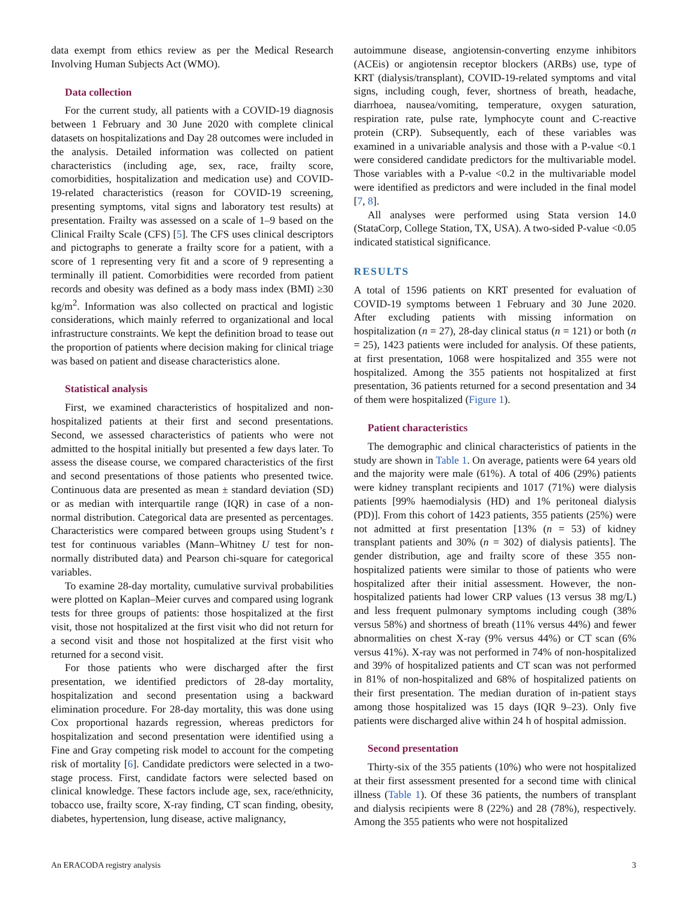data exempt from ethics review as per the Medical Research Involving Human Subjects Act (WMO).
Data collection
For the current study, all patients with a COVID-19 diagnosis between 1 February and 30 June 2020 with complete clinical datasets on hospitalizations and Day 28 outcomes were included in the analysis. Detailed information was collected on patient characteristics (including age, sex, race, frailty score, comorbidities, hospitalization and medication use) and COVID-19-related characteristics (reason for COVID-19 screening, presenting symptoms, vital signs and laboratory test results) at presentation. Frailty was assessed on a scale of 1–9 based on the Clinical Frailty Scale (CFS) [5]. The CFS uses clinical descriptors and pictographs to generate a frailty score for a patient, with a score of 1 representing very fit and a score of 9 representing a terminally ill patient. Comorbidities were recorded from patient records and obesity was defined as a body mass index (BMI) ≥30 kg/m<sup>2</sup>. Information was also collected on practical and logistic considerations, which mainly referred to organizational and local infrastructure constraints. We kept the definition broad to tease out the proportion of patients where decision making for clinical triage was based on patient and disease characteristics alone.
Statistical analysis
First, we examined characteristics of hospitalized and non-hospitalized patients at their first and second presentations. Second, we assessed characteristics of patients who were not admitted to the hospital initially but presented a few days later. To assess the disease course, we compared characteristics of the first and second presentations of those patients who presented twice. Continuous data are presented as mean ± standard deviation (SD) or as median with interquartile range (IQR) in case of a non-normal distribution. Categorical data are presented as percentages. Characteristics were compared between groups using Student’s t test for continuous variables (Mann–Whitney U test for non-normally distributed data) and Pearson chi-square for categorical variables.
To examine 28-day mortality, cumulative survival probabilities were plotted on Kaplan–Meier curves and compared using logrank tests for three groups of patients: those hospitalized at the first visit, those not hospitalized at the first visit who did not return for a second visit and those not hospitalized at the first visit who returned for a second visit.
For those patients who were discharged after the first presentation, we identified predictors of 28-day mortality, hospitalization and second presentation using a backward elimination procedure. For 28-day mortality, this was done using Cox proportional hazards regression, whereas predictors for hospitalization and second presentation were identified using a Fine and Gray competing risk model to account for the competing risk of mortality [6]. Candidate predictors were selected in a two-stage process. First, candidate factors were selected based on clinical knowledge. These factors include age, sex, race/ethnicity, tobacco use, frailty score, X-ray finding, CT scan finding, obesity, diabetes, hypertension, lung disease, active malignancy,
autoimmune disease, angiotensin-converting enzyme inhibitors (ACEis) or angiotensin receptor blockers (ARBs) use, type of KRT (dialysis/transplant), COVID-19-related symptoms and vital signs, including cough, fever, shortness of breath, headache, diarrhoea, nausea/vomiting, temperature, oxygen saturation, respiration rate, pulse rate, lymphocyte count and C-reactive protein (CRP). Subsequently, each of these variables was examined in a univariable analysis and those with a P-value <0.1 were considered candidate predictors for the multivariable model. Those variables with a P-value <0.2 in the multivariable model were identified as predictors and were included in the final model [7, 8].
All analyses were performed using Stata version 14.0 (StataCorp, College Station, TX, USA). A two-sided P-value <0.05 indicated statistical significance.
RESULTS
A total of 1596 patients on KRT presented for evaluation of COVID-19 symptoms between 1 February and 30 June 2020. After excluding patients with missing information on hospitalization (n = 27), 28-day clinical status (n = 121) or both (n = 25), 1423 patients were included for analysis. Of these patients, at first presentation, 1068 were hospitalized and 355 were not hospitalized. Among the 355 patients not hospitalized at first presentation, 36 patients returned for a second presentation and 34 of them were hospitalized (Figure 1).
Patient characteristics
The demographic and clinical characteristics of patients in the study are shown in Table 1. On average, patients were 64 years old and the majority were male (61%). A total of 406 (29%) patients were kidney transplant recipients and 1017 (71%) were dialysis patients [99% haemodialysis (HD) and 1% peritoneal dialysis (PD)]. From this cohort of 1423 patients, 355 patients (25%) were not admitted at first presentation [13% (n = 53) of kidney transplant patients and 30% (n = 302) of dialysis patients]. The gender distribution, age and frailty score of these 355 non-hospitalized patients were similar to those of patients who were hospitalized after their initial assessment. However, the non-hospitalized patients had lower CRP values (13 versus 38 mg/L) and less frequent pulmonary symptoms including cough (38% versus 58%) and shortness of breath (11% versus 44%) and fewer abnormalities on chest X-ray (9% versus 44%) or CT scan (6% versus 41%). X-ray was not performed in 74% of non-hospitalized and 39% of hospitalized patients and CT scan was not performed in 81% of non-hospitalized and 68% of hospitalized patients on their first presentation. The median duration of in-patient stays among those hospitalized was 15 days (IQR 9–23). Only five patients were discharged alive within 24 h of hospital admission.
Second presentation
Thirty-six of the 355 patients (10%) who were not hospitalized at their first assessment presented for a second time with clinical illness (Table 1). Of these 36 patients, the numbers of transplant and dialysis recipients were 8 (22%) and 28 (78%), respectively. Among the 355 patients who were not hospitalized
An ERACODA registry analysis 3